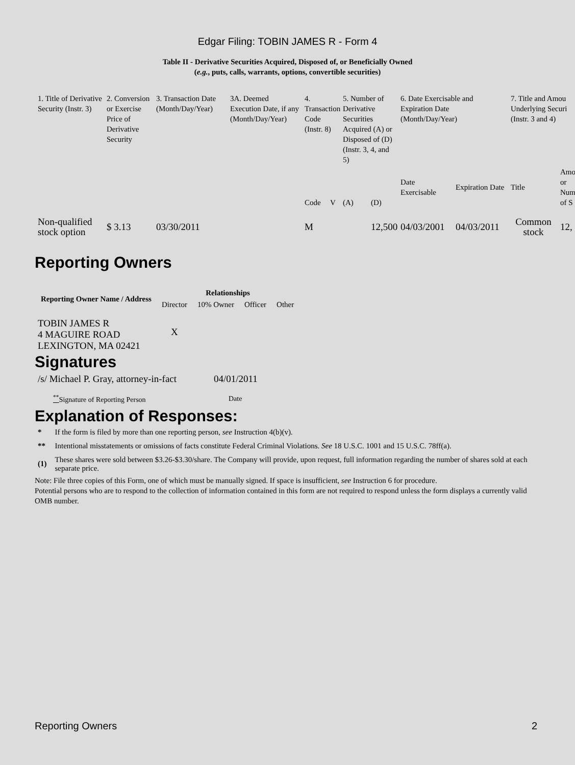Edgar Filing: TOBIN JAMES R - Form 4
Table II - Derivative Securities Acquired, Disposed of, or Beneficially Owned
(e.g., puts, calls, warrants, options, convertible securities)
| 1. Title of Derivative Security (Instr. 3) | 2. Conversion or Exercise Price of Derivative Security | 3. Transaction Date (Month/Day/Year) | 3A. Deemed Execution Date, if any (Month/Day/Year) | 4. Transaction Code (Instr. 8) | | 5. Number of Derivative Securities Acquired (A) or Disposed of (D) (Instr. 3, 4, and 5) | | 6. Date Exercisable and Expiration Date (Month/Day/Year) | | 7. Title and Amou Underlying Securi (Instr. 3 and 4) | |
| --- | --- | --- | --- | --- | --- | --- | --- | --- | --- | --- | --- |
| | | | | Code | V | (A) | (D) | Date Exercisable | Expiration Date | Title | Amo or Num of S |
| Non-qualified stock option | $ 3.13 | 03/30/2011 | | M | | | 12,500 | 04/03/2001 | 04/03/2011 | Common stock | 12, |
Reporting Owners
| Reporting Owner Name / Address | Relationships | | | |
| --- | --- | --- | --- | --- |
| | Director | 10% Owner | Officer | Other |
| TOBIN JAMES R 4 MAGUIRE ROAD LEXINGTON, MA 02421 | X | | | |
Signatures
| /s/ Michael P. Gray, attorney-in-fact | 04/01/2011 |
| <sup>**</sup> Signature of Reporting Person | Date |
Explanation of Responses:
| * | If the form is filed by more than one reporting person, see Instruction 4(b)(v). |
| ** | Intentional misstatements or omissions of facts constitute Federal Criminal Violations. See 18 U.S.C. 1001 and 15 U.S.C. 78ff(a). |
| (1) | These shares were sold between $3.26-$3.30/share. The Company will provide, upon request, full information regarding the number of shares sold at each separate price. |
Note: File three copies of this Form, one of which must be manually signed. If space is insufficient, see Instruction 6 for procedure.
Potential persons who are to respond to the collection of information contained in this form are not required to respond unless the form displays a currently valid OMB number.
Reporting Owners 2